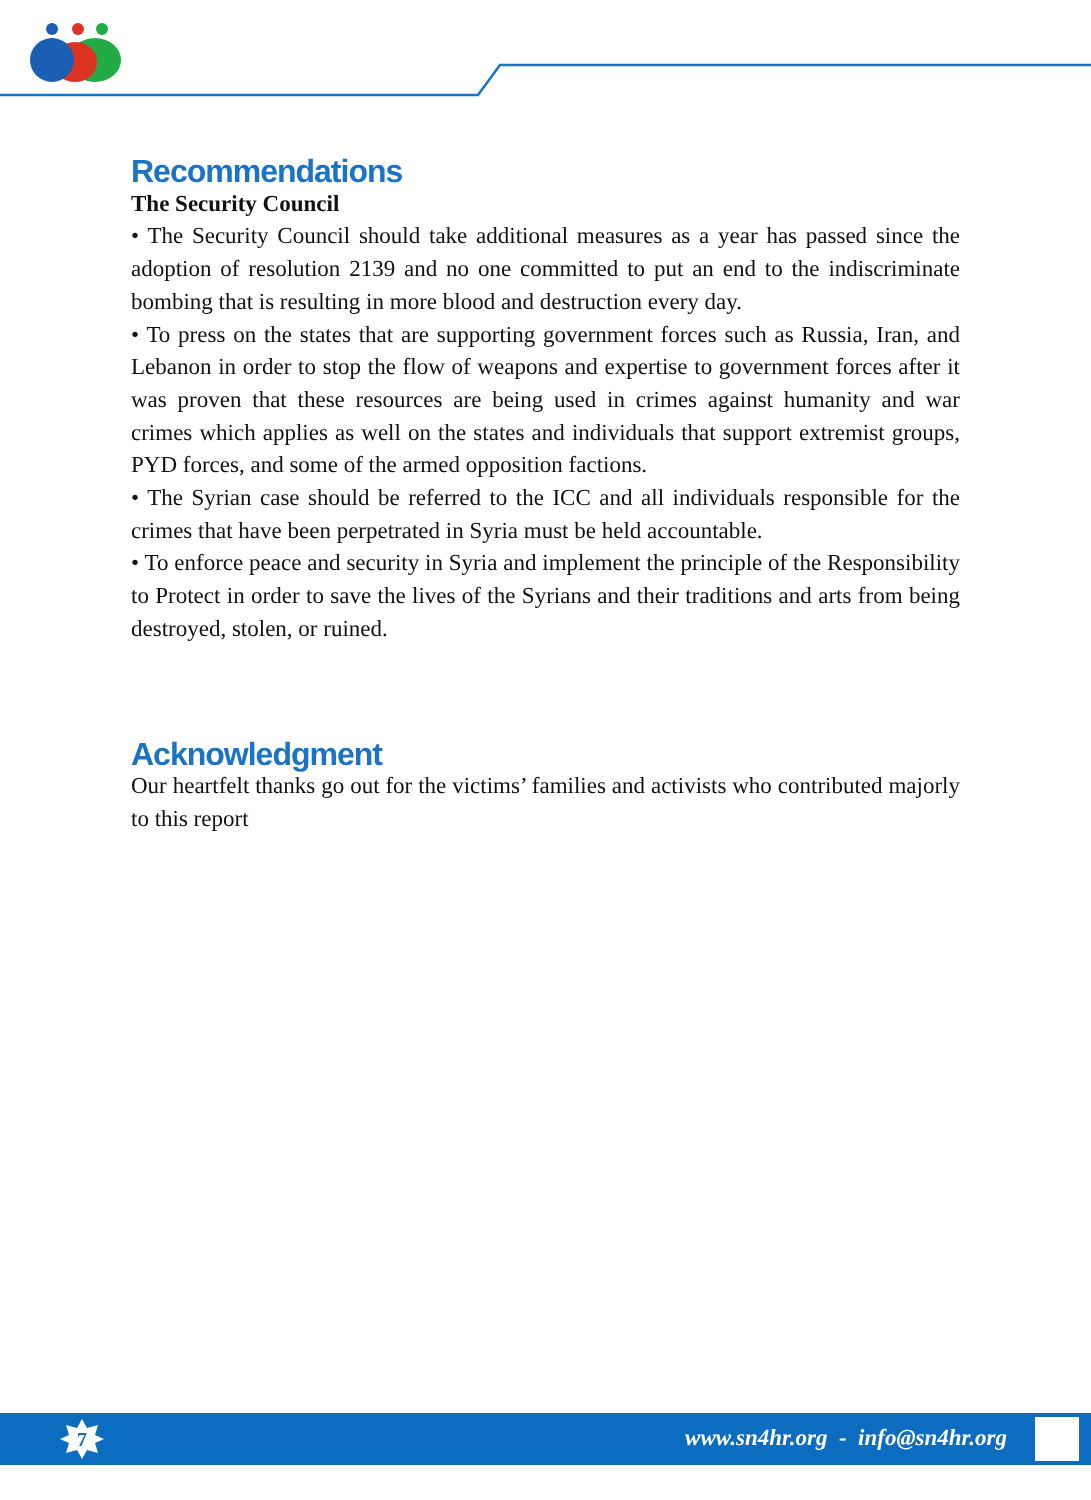Recommendations
The Security Council
• The Security Council should take additional measures as a year has passed since the adoption of resolution 2139 and no one committed to put an end to the indiscriminate bombing that is resulting in more blood and destruction every day.
• To press on the states that are supporting government forces such as Russia, Iran, and Lebanon in order to stop the flow of weapons and expertise to government forces after it was proven that these resources are being used in crimes against humanity and war crimes which applies as well on the states and individuals that support extremist groups, PYD forces, and some of the armed opposition factions.
• The Syrian case should be referred to the ICC and all individuals responsible for the crimes that have been perpetrated in Syria must be held accountable.
• To enforce peace and security in Syria and implement the principle of the Responsibility to Protect in order to save the lives of the Syrians and their traditions and arts from being destroyed, stolen, or ruined.
Acknowledgment
Our heartfelt thanks go out for the victims’ families and activists who contributed majorly to this report
7
www.sn4hr.org - info@sn4hr.org